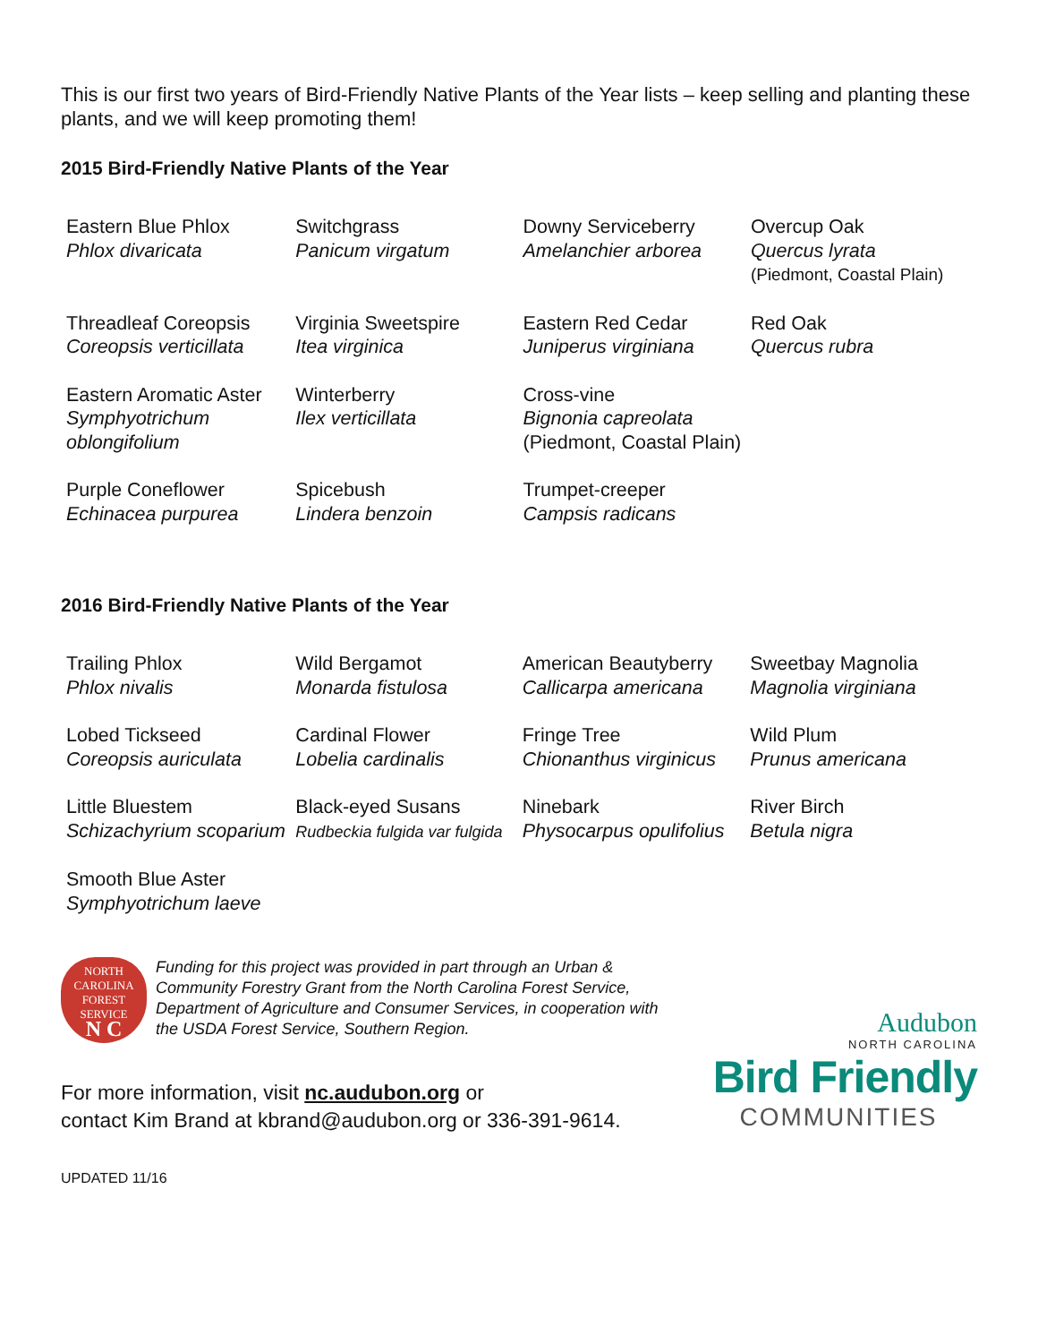This is our first two years of Bird-Friendly Native Plants of the Year lists – keep selling and planting these plants, and we will keep promoting them!
2015 Bird-Friendly Native Plants of the Year
| Eastern Blue Phlox Phlox divaricata | Switchgrass Panicum virgatum | Downy Serviceberry Amelanchier arborea | Overcup Oak Quercus lyrata (Piedmont, Coastal Plain) |
| Threadleaf Coreopsis Coreopsis verticillata | Virginia Sweetspire Itea virginica | Eastern Red Cedar Juniperus virginiana | Red Oak Quercus rubra |
| Eastern Aromatic Aster Symphyotrichum oblongifolium | Winterberry Ilex verticillata | Cross-vine Bignonia capreolata (Piedmont, Coastal Plain) | |
| Purple Coneflower Echinacea purpurea | Spicebush Lindera benzoin | Trumpet-creeper Campsis radicans | |
2016 Bird-Friendly Native Plants of the Year
| Trailing Phlox Phlox nivalis | Wild Bergamot Monarda fistulosa | American Beautyberry Callicarpa americana | Sweetbay Magnolia Magnolia virginiana |
| Lobed Tickseed Coreopsis auriculata | Cardinal Flower Lobelia cardinalis | Fringe Tree Chionanthus virginicus | Wild Plum Prunus americana |
| Little Bluestem Schizachyrium scoparium | Black-eyed Susans Rudbeckia fulgida var fulgida | Ninebark Physocarpus opulifolius | River Birch Betula nigra |
| Smooth Blue Aster Symphyotrichum laeve | | | |
NORTH CAROLINA
FOREST
SERVICE
N C
Funding for this project was provided in part through an Urban & Community Forestry Grant from the North Carolina Forest Service, Department of Agriculture and Consumer Services, in cooperation with the USDA Forest Service, Southern Region.
For more information, visit nc.audubon.org or
contact Kim Brand at kbrand@audubon.org or 336-391-9614.
Audubon
NORTH CAROLINA
Bird Friendly
COMMUNITIES
UPDATED 11/16